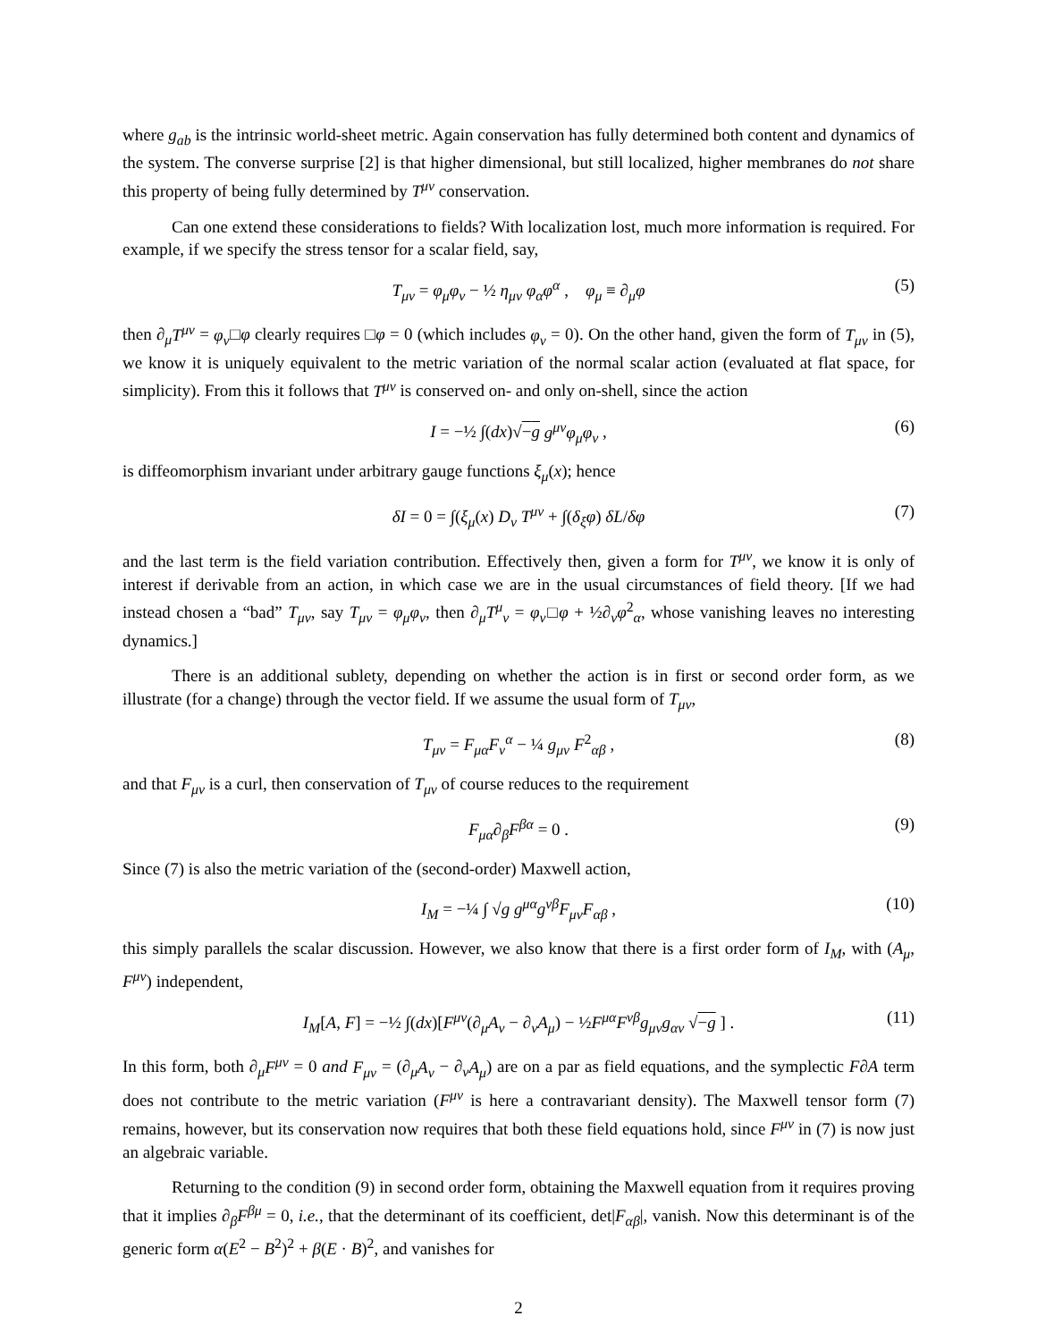where g<sub>ab</sub> is the intrinsic world-sheet metric. Again conservation has fully determined both content and dynamics of the system. The converse surprise [2] is that higher dimensional, but still localized, higher membranes do not share this property of being fully determined by T<sup>μν</sup> conservation.
Can one extend these considerations to fields? With localization lost, much more information is required. For example, if we specify the stress tensor for a scalar field, say,
T<sub>μν</sub> = φ<sub>μ</sub>φ<sub>ν</sub> − ½ η<sub>μν</sub> φ<sub>α</sub>φ<sup>α</sup> , φ<sub>μ</sub> ≡ ∂<sub>μ</sub>φ (5)
then ∂<sub>μ</sub>T<sup>μν</sup> = φ<sub>ν</sub>□φ clearly requires □φ = 0 (which includes φ<sub>ν</sub> = 0). On the other hand, given the form of T<sub>μν</sub> in (5), we know it is uniquely equivalent to the metric variation of the normal scalar action (evaluated at flat space, for simplicity). From this it follows that T<sup>μν</sup> is conserved on- and only on-shell, since the action
I = −½ ∫(dx)√−g g<sup>μν</sup>φ<sub>μ</sub>φ<sub>ν</sub> , (6)
is diffeomorphism invariant under arbitrary gauge functions ξ<sub>μ</sub>(x); hence
δI = 0 = ∫(ξ<sub>μ</sub>(x) D<sub>ν</sub> T<sup>μν</sup> + ∫(δ<sub>ξ</sub>φ) δL/δφ (7)
and the last term is the field variation contribution. Effectively then, given a form for T<sup>μν</sup>, we know it is only of interest if derivable from an action, in which case we are in the usual circumstances of field theory. [If we had instead chosen a “bad” T<sub>μν</sub>, say T<sub>μν</sub> = φ<sub>μ</sub>φ<sub>ν</sub>, then ∂<sub>μ</sub>T<sup>μ</sup><sub>ν</sub> = φ<sub>ν</sub>□φ + ½∂<sub>ν</sub>φ<sup>2</sup><sub>α</sub>, whose vanishing leaves no interesting dynamics.]
There is an additional sublety, depending on whether the action is in first or second order form, as we illustrate (for a change) through the vector field. If we assume the usual form of T<sub>μν</sub>,
T<sub>μν</sub> = F<sub>μα</sub>F<sub>ν</sub><sup>α</sup> − ¼ g<sub>μν</sub> F<sup>2</sup><sub>αβ</sub> , (8)
and that F<sub>μν</sub> is a curl, then conservation of T<sub>μν</sub> of course reduces to the requirement
F<sub>μα</sub>∂<sub>β</sub>F<sup>βα</sup> = 0 . (9)
Since (7) is also the metric variation of the (second-order) Maxwell action,
I<sub>M</sub> = −¼ ∫ √g g<sup>μα</sup>g<sup>νβ</sup>F<sub>μν</sub>F<sub>αβ</sub> , (10)
this simply parallels the scalar discussion. However, we also know that there is a first order form of I<sub>M</sub>, with (A<sub>μ</sub>, F<sup>μν</sup>) independent,
I<sub>M</sub>[A, F] = −½ ∫(dx)[F<sup>μν</sup>(∂<sub>μ</sub>A<sub>ν</sub> − ∂<sub>ν</sub>A<sub>μ</sub>) − ½F<sup>μα</sup>F<sup>νβ</sup>g<sub>μν</sub>g<sub>αν</sub> √−g ] . (11)
In this form, both ∂<sub>μ</sub>F<sup>μν</sup> = 0 and F<sub>μν</sub> = (∂<sub>μ</sub>A<sub>ν</sub> − ∂<sub>ν</sub>A<sub>μ</sub>) are on a par as field equations, and the symplectic F∂A term does not contribute to the metric variation (F<sup>μν</sup> is here a contravariant density). The Maxwell tensor form (7) remains, however, but its conservation now requires that both these field equations hold, since F<sup>μν</sup> in (7) is now just an algebraic variable.
Returning to the condition (9) in second order form, obtaining the Maxwell equation from it requires proving that it implies ∂<sub>β</sub>F<sup>βμ</sup> = 0, i.e., that the determinant of its coefficient, det|F<sub>αβ</sub>|, vanish. Now this determinant is of the generic form α(E<sup>2</sup> − B<sup>2</sup>)<sup>2</sup> + β(E · B)<sup>2</sup>, and vanishes for
2